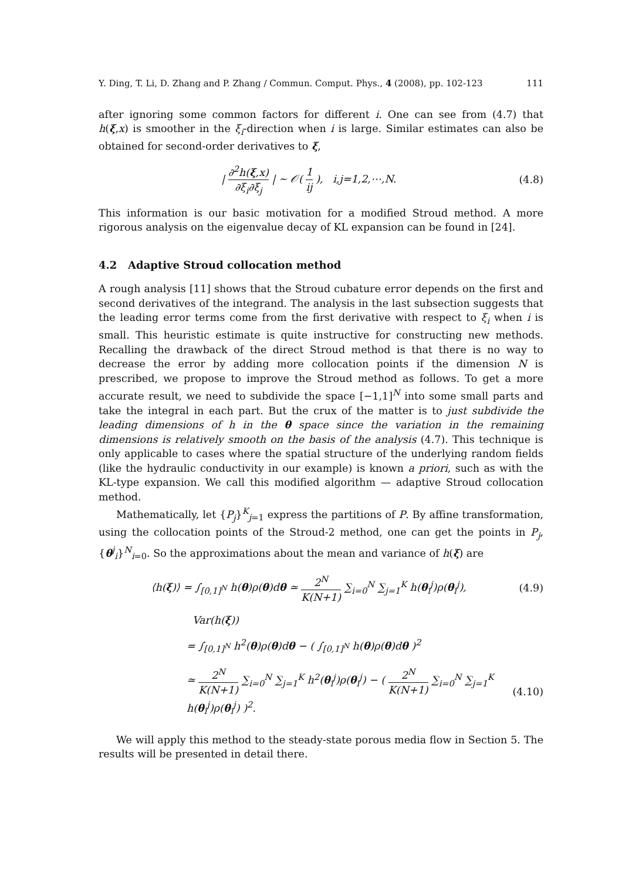Y. Ding, T. Li, D. Zhang and P. Zhang / Commun. Comput. Phys., 4 (2008), pp. 102-123 111
after ignoring some common factors for different i. One can see from (4.7) that h(ξ,x) is smoother in the ξ<sub>i</sub>-direction when i is large. Similar estimates can also be obtained for second-order derivatives to ξ,
| ∂<sup>2</sup>h(ξ,x) ∂ξ<sub>i</sub>∂ξ<sub>j</sub> | ∼ 𝒪( 1 ij ), i,j=1,2,⋯,N.
(4.8)
This information is our basic motivation for a modified Stroud method. A more rigorous analysis on the eigenvalue decay of KL expansion can be found in [24].
4.2 Adaptive Stroud collocation method
A rough analysis [11] shows that the Stroud cubature error depends on the first and second derivatives of the integrand. The analysis in the last subsection suggests that the leading error terms come from the first derivative with respect to ξ<sub>i</sub> when i is small. This heuristic estimate is quite instructive for constructing new methods. Recalling the drawback of the direct Stroud method is that there is no way to decrease the error by adding more collocation points if the dimension N is prescribed, we propose to improve the Stroud method as follows. To get a more accurate result, we need to subdivide the space [−1,1]<sup>N</sup> into some small parts and take the integral in each part. But the crux of the matter is to just subdivide the leading dimensions of h in the θ space since the variation in the remaining dimensions is relatively smooth on the basis of the analysis (4.7). This technique is only applicable to cases where the spatial structure of the underlying random fields (like the hydraulic conductivity in our example) is known a priori, such as with the KL-type expansion. We call this modified algorithm — adaptive Stroud collocation method.
Mathematically, let {P<sub>j</sub>}<sup>K</sup><sub>j=1</sub> express the partitions of P. By affine transformation, using the collocation points of the Stroud-2 method, one can get the points in P<sub>j</sub>, {θ<sup>j</sup><sub>i</sub>}<sup>N</sup><sub>i=0</sub>. So the approximations about the mean and variance of h(ξ) are
⟨h(ξ)⟩ = ∫<sub>[0,1]<sup>N</sup></sub> h(θ)ρ(θ)dθ ≃ 2<sup>N</sup> K(N+1) ∑<sub>i=0</sub><sup>N</sup> ∑<sub>j=1</sub><sup>K</sup> h(θ<sub>i</sub><sup>j</sup>)ρ(θ<sub>i</sub><sup>j</sup>),
(4.9)
Var(h(ξ))
= ∫<sub>[0,1]<sup>N</sup></sub> h<sup>2</sup>(θ)ρ(θ)dθ − ( ∫<sub>[0,1]<sup>N</sup></sub> h(θ)ρ(θ)dθ )<sup>2</sup>
≃ 2<sup>N</sup> K(N+1) ∑<sub>i=0</sub><sup>N</sup> ∑<sub>j=1</sub><sup>K</sup> h<sup>2</sup>(θ<sub>i</sub><sup>j</sup>)ρ(θ<sub>i</sub><sup>j</sup>) − ( 2<sup>N</sup> K(N+1) ∑<sub>i=0</sub><sup>N</sup> ∑<sub>j=1</sub><sup>K</sup> h(θ<sub>i</sub><sup>j</sup>)ρ(θ<sub>i</sub><sup>j</sup>) )<sup>2</sup>.
(4.10)
We will apply this method to the steady-state porous media flow in Section 5. The results will be presented in detail there.